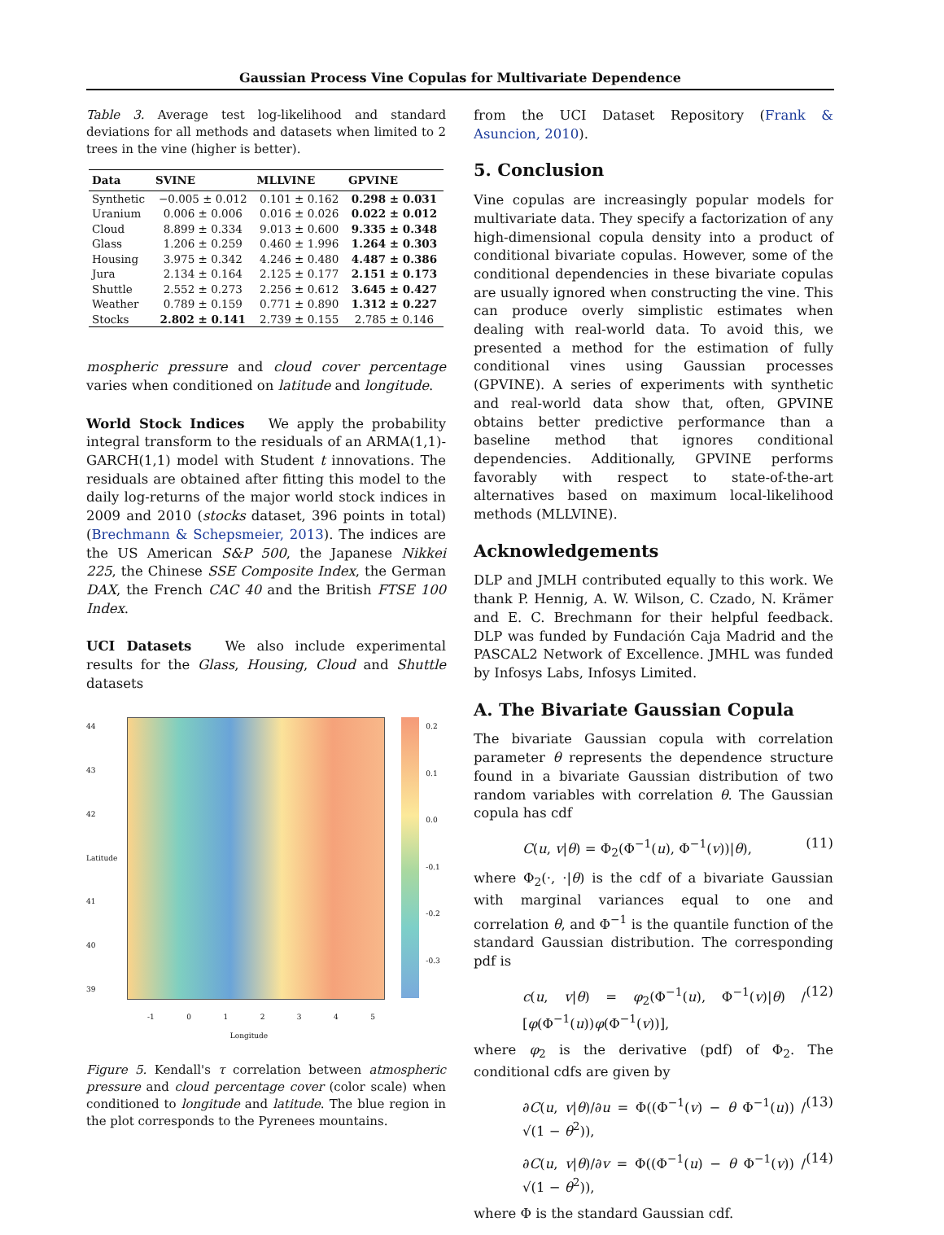Gaussian Process Vine Copulas for Multivariate Dependence
Table 3. Average test log-likelihood and standard deviations for all methods and datasets when limited to 2 trees in the vine (higher is better).
| Data | SVINE | MLLVINE | GPVINE |
| --- | --- | --- | --- |
| Synthetic | −0.005 ± 0.012 | 0.101 ± 0.162 | 0.298 ± 0.031 |
| Uranium | 0.006 ± 0.006 | 0.016 ± 0.026 | 0.022 ± 0.012 |
| Cloud | 8.899 ± 0.334 | 9.013 ± 0.600 | 9.335 ± 0.348 |
| Glass | 1.206 ± 0.259 | 0.460 ± 1.996 | 1.264 ± 0.303 |
| Housing | 3.975 ± 0.342 | 4.246 ± 0.480 | 4.487 ± 0.386 |
| Jura | 2.134 ± 0.164 | 2.125 ± 0.177 | 2.151 ± 0.173 |
| Shuttle | 2.552 ± 0.273 | 2.256 ± 0.612 | 3.645 ± 0.427 |
| Weather | 0.789 ± 0.159 | 0.771 ± 0.890 | 1.312 ± 0.227 |
| Stocks | 2.802 ± 0.141 | 2.739 ± 0.155 | 2.785 ± 0.146 |
mospheric pressure and cloud cover percentage varies when conditioned on latitude and longitude.
World Stock Indices We apply the probability integral transform to the residuals of an ARMA(1,1)-GARCH(1,1) model with Student t innovations. The residuals are obtained after fitting this model to the daily log-returns of the major world stock indices in 2009 and 2010 (stocks dataset, 396 points in total) (Brechmann & Schepsmeier, 2013). The indices are the US American S&P 500, the Japanese Nikkei 225, the Chinese SSE Composite Index, the German DAX, the French CAC 40 and the British FTSE 100 Index.
UCI Datasets We also include experimental results for the Glass, Housing, Cloud and Shuttle datasets
44
43
42
Latitude
41
40
39
0.2
0.1
0.0
-0.1
-0.2
-0.3
-1 012345
Longitude
Figure 5. Kendall's τ correlation between atmospheric pressure and cloud percentage cover (color scale) when conditioned to longitude and latitude. The blue region in the plot corresponds to the Pyrenees mountains.
from the UCI Dataset Repository (Frank & Asuncion, 2010).
5. Conclusion
Vine copulas are increasingly popular models for multivariate data. They specify a factorization of any high-dimensional copula density into a product of conditional bivariate copulas. However, some of the conditional dependencies in these bivariate copulas are usually ignored when constructing the vine. This can produce overly simplistic estimates when dealing with real-world data. To avoid this, we presented a method for the estimation of fully conditional vines using Gaussian processes (GPVINE). A series of experiments with synthetic and real-world data show that, often, GPVINE obtains better predictive performance than a baseline method that ignores conditional dependencies. Additionally, GPVINE performs favorably with respect to state-of-the-art alternatives based on maximum local-likelihood methods (MLLVINE).
Acknowledgements
DLP and JMLH contributed equally to this work. We thank P. Hennig, A. W. Wilson, C. Czado, N. Krämer and E. C. Brechmann for their helpful feedback. DLP was funded by Fundación Caja Madrid and the PASCAL2 Network of Excellence. JMHL was funded by Infosys Labs, Infosys Limited.
A. The Bivariate Gaussian Copula
The bivariate Gaussian copula with correlation parameter θ represents the dependence structure found in a bivariate Gaussian distribution of two random variables with correlation θ. The Gaussian copula has cdf
C(u, v|θ) = Φ<sub>2</sub>(Φ<sup>−1</sup>(u), Φ<sup>−1</sup>(v))|θ), (11)
where Φ<sub>2</sub>(·, ·|θ) is the cdf of a bivariate Gaussian with marginal variances equal to one and correlation θ, and Φ<sup>−1</sup> is the quantile function of the standard Gaussian distribution. The corresponding pdf is
c(u, v|θ) = φ<sub>2</sub>(Φ<sup>−1</sup>(u), Φ<sup>−1</sup>(v)|θ) / [φ(Φ<sup>−1</sup>(u))φ(Φ<sup>−1</sup>(v))], (12)
where φ<sub>2</sub> is the derivative (pdf) of Φ<sub>2</sub>. The conditional cdfs are given by
∂C(u, v|θ)/∂u = Φ((Φ<sup>−1</sup>(v) − θ Φ<sup>−1</sup>(u)) / √(1 − θ<sup>2</sup>)), (13)
∂C(u, v|θ)/∂v = Φ((Φ<sup>−1</sup>(u) − θ Φ<sup>−1</sup>(v)) / √(1 − θ<sup>2</sup>)), (14)
where Φ is the standard Gaussian cdf.